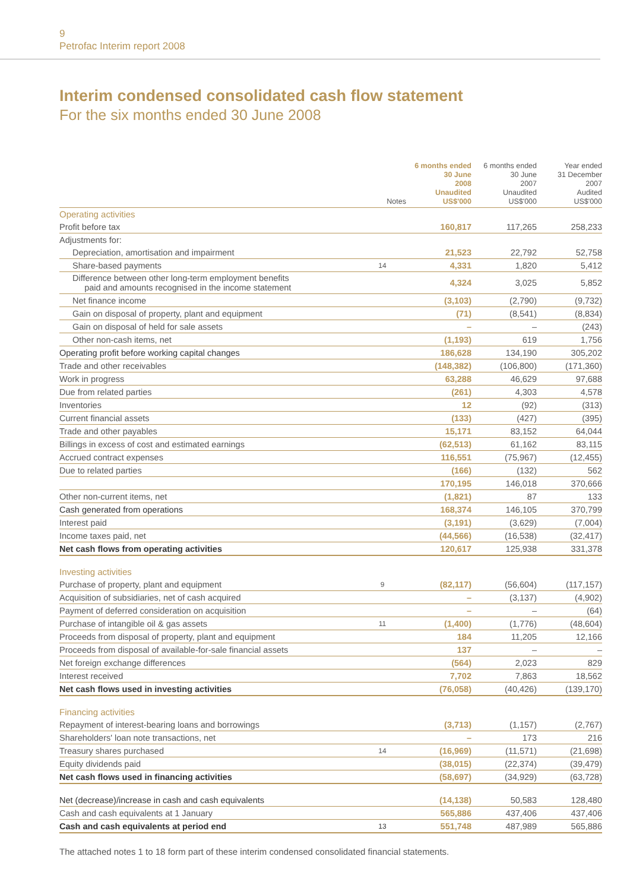9
Petrofac Interim report 2008
Interim condensed consolidated cash flow statement
For the six months ended 30 June 2008
| | Notes | 6 months ended 30 June 2008 Unaudited US$'000 | 6 months ended 30 June 2007 Unaudited US$'000 | Year ended 31 December 2007 Audited US$'000 |
| --- | --- | --- | --- | --- |
| Operating activities | | | | |
| Profit before tax | | 160,817 | 117,265 | 258,233 |
| Adjustments for: | | | | |
| Depreciation, amortisation and impairment | | 21,523 | 22,792 | 52,758 |
| Share-based payments | 14 | 4,331 | 1,820 | 5,412 |
| Difference between other long-term employment benefits paid and amounts recognised in the income statement | | 4,324 | 3,025 | 5,852 |
| Net finance income | | (3,103) | (2,790) | (9,732) |
| Gain on disposal of property, plant and equipment | | (71) | (8,541) | (8,834) |
| Gain on disposal of held for sale assets | | – | – | (243) |
| Other non-cash items, net | | (1,193) | 619 | 1,756 |
| Operating profit before working capital changes | | 186,628 | 134,190 | 305,202 |
| Trade and other receivables | | (148,382) | (106,800) | (171,360) |
| Work in progress | | 63,288 | 46,629 | 97,688 |
| Due from related parties | | (261) | 4,303 | 4,578 |
| Inventories | | 12 | (92) | (313) |
| Current financial assets | | (133) | (427) | (395) |
| Trade and other payables | | 15,171 | 83,152 | 64,044 |
| Billings in excess of cost and estimated earnings | | (62,513) | 61,162 | 83,115 |
| Accrued contract expenses | | 116,551 | (75,967) | (12,455) |
| Due to related parties | | (166) | (132) | 562 |
| | | 170,195 | 146,018 | 370,666 |
| Other non-current items, net | | (1,821) | 87 | 133 |
| Cash generated from operations | | 168,374 | 146,105 | 370,799 |
| Interest paid | | (3,191) | (3,629) | (7,004) |
| Income taxes paid, net | | (44,566) | (16,538) | (32,417) |
| Net cash flows from operating activities | | 120,617 | 125,938 | 331,378 |
| Investing activities | | | | |
| Purchase of property, plant and equipment | 9 | (82,117) | (56,604) | (117,157) |
| Acquisition of subsidiaries, net of cash acquired | | – | (3,137) | (4,902) |
| Payment of deferred consideration on acquisition | | – | – | (64) |
| Purchase of intangible oil & gas assets | 11 | (1,400) | (1,776) | (48,604) |
| Proceeds from disposal of property, plant and equipment | | 184 | 11,205 | 12,166 |
| Proceeds from disposal of available-for-sale financial assets | | 137 | – | – |
| Net foreign exchange differences | | (564) | 2,023 | 829 |
| Interest received | | 7,702 | 7,863 | 18,562 |
| Net cash flows used in investing activities | | (76,058) | (40,426) | (139,170) |
| Financing activities | | | | |
| Repayment of interest-bearing loans and borrowings | | (3,713) | (1,157) | (2,767) |
| Shareholders' loan note transactions, net | | – | 173 | 216 |
| Treasury shares purchased | 14 | (16,969) | (11,571) | (21,698) |
| Equity dividends paid | | (38,015) | (22,374) | (39,479) |
| Net cash flows used in financing activities | | (58,697) | (34,929) | (63,728) |
| Net (decrease)/increase in cash and cash equivalents | | (14,138) | 50,583 | 128,480 |
| Cash and cash equivalents at 1 January | | 565,886 | 437,406 | 437,406 |
| Cash and cash equivalents at period end | 13 | 551,748 | 487,989 | 565,886 |
The attached notes 1 to 18 form part of these interim condensed consolidated financial statements.